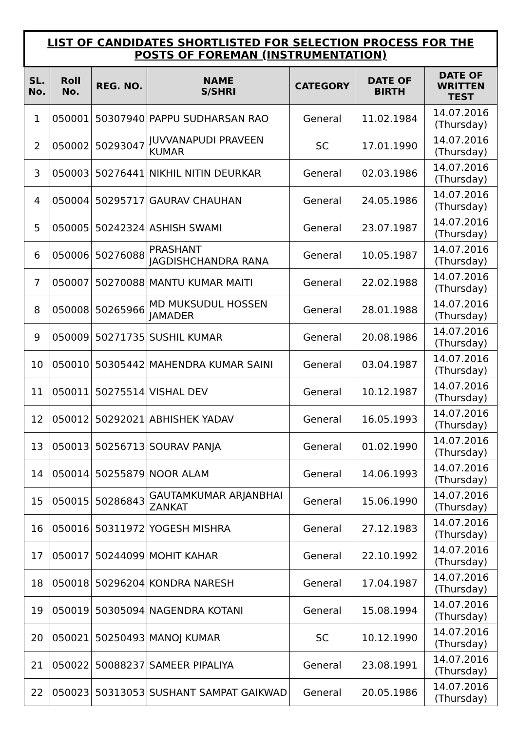| LIST OF CANDIDATES SHORTLISTED FOR SELECTION PROCESS FOR THE POSTS OF FOREMAN (INSTRUMENTATION) | | | | | | |
| --- | --- | --- | --- | --- | --- | --- |
| SL. No. | Roll No. | REG. NO. | NAME S/SHRI | CATEGORY | DATE OF BIRTH | DATE OF WRITTEN TEST |
| 1 | 050001 | 50307940 | PAPPU SUDHARSAN RAO | General | 11.02.1984 | 14.07.2016 (Thursday) |
| 2 | 050002 | 50293047 | JUVVANAPUDI PRAVEEN KUMAR | SC | 17.01.1990 | 14.07.2016 (Thursday) |
| 3 | 050003 | 50276441 | NIKHIL NITIN DEURKAR | General | 02.03.1986 | 14.07.2016 (Thursday) |
| 4 | 050004 | 50295717 | GAURAV CHAUHAN | General | 24.05.1986 | 14.07.2016 (Thursday) |
| 5 | 050005 | 50242324 | ASHISH SWAMI | General | 23.07.1987 | 14.07.2016 (Thursday) |
| 6 | 050006 | 50276088 | PRASHANT JAGDISHCHANDRA RANA | General | 10.05.1987 | 14.07.2016 (Thursday) |
| 7 | 050007 | 50270088 | MANTU KUMAR MAITI | General | 22.02.1988 | 14.07.2016 (Thursday) |
| 8 | 050008 | 50265966 | MD MUKSUDUL HOSSEN JAMADER | General | 28.01.1988 | 14.07.2016 (Thursday) |
| 9 | 050009 | 50271735 | SUSHIL KUMAR | General | 20.08.1986 | 14.07.2016 (Thursday) |
| 10 | 050010 | 50305442 | MAHENDRA KUMAR SAINI | General | 03.04.1987 | 14.07.2016 (Thursday) |
| 11 | 050011 | 50275514 | VISHAL DEV | General | 10.12.1987 | 14.07.2016 (Thursday) |
| 12 | 050012 | 50292021 | ABHISHEK YADAV | General | 16.05.1993 | 14.07.2016 (Thursday) |
| 13 | 050013 | 50256713 | SOURAV PANJA | General | 01.02.1990 | 14.07.2016 (Thursday) |
| 14 | 050014 | 50255879 | NOOR ALAM | General | 14.06.1993 | 14.07.2016 (Thursday) |
| 15 | 050015 | 50286843 | GAUTAMKUMAR ARJANBHAI ZANKAT | General | 15.06.1990 | 14.07.2016 (Thursday) |
| 16 | 050016 | 50311972 | YOGESH MISHRA | General | 27.12.1983 | 14.07.2016 (Thursday) |
| 17 | 050017 | 50244099 | MOHIT KAHAR | General | 22.10.1992 | 14.07.2016 (Thursday) |
| 18 | 050018 | 50296204 | KONDRA NARESH | General | 17.04.1987 | 14.07.2016 (Thursday) |
| 19 | 050019 | 50305094 | NAGENDRA KOTANI | General | 15.08.1994 | 14.07.2016 (Thursday) |
| 20 | 050021 | 50250493 | MANOJ KUMAR | SC | 10.12.1990 | 14.07.2016 (Thursday) |
| 21 | 050022 | 50088237 | SAMEER PIPALIYA | General | 23.08.1991 | 14.07.2016 (Thursday) |
| 22 | 050023 | 50313053 | SUSHANT SAMPAT GAIKWAD | General | 20.05.1986 | 14.07.2016 (Thursday) |